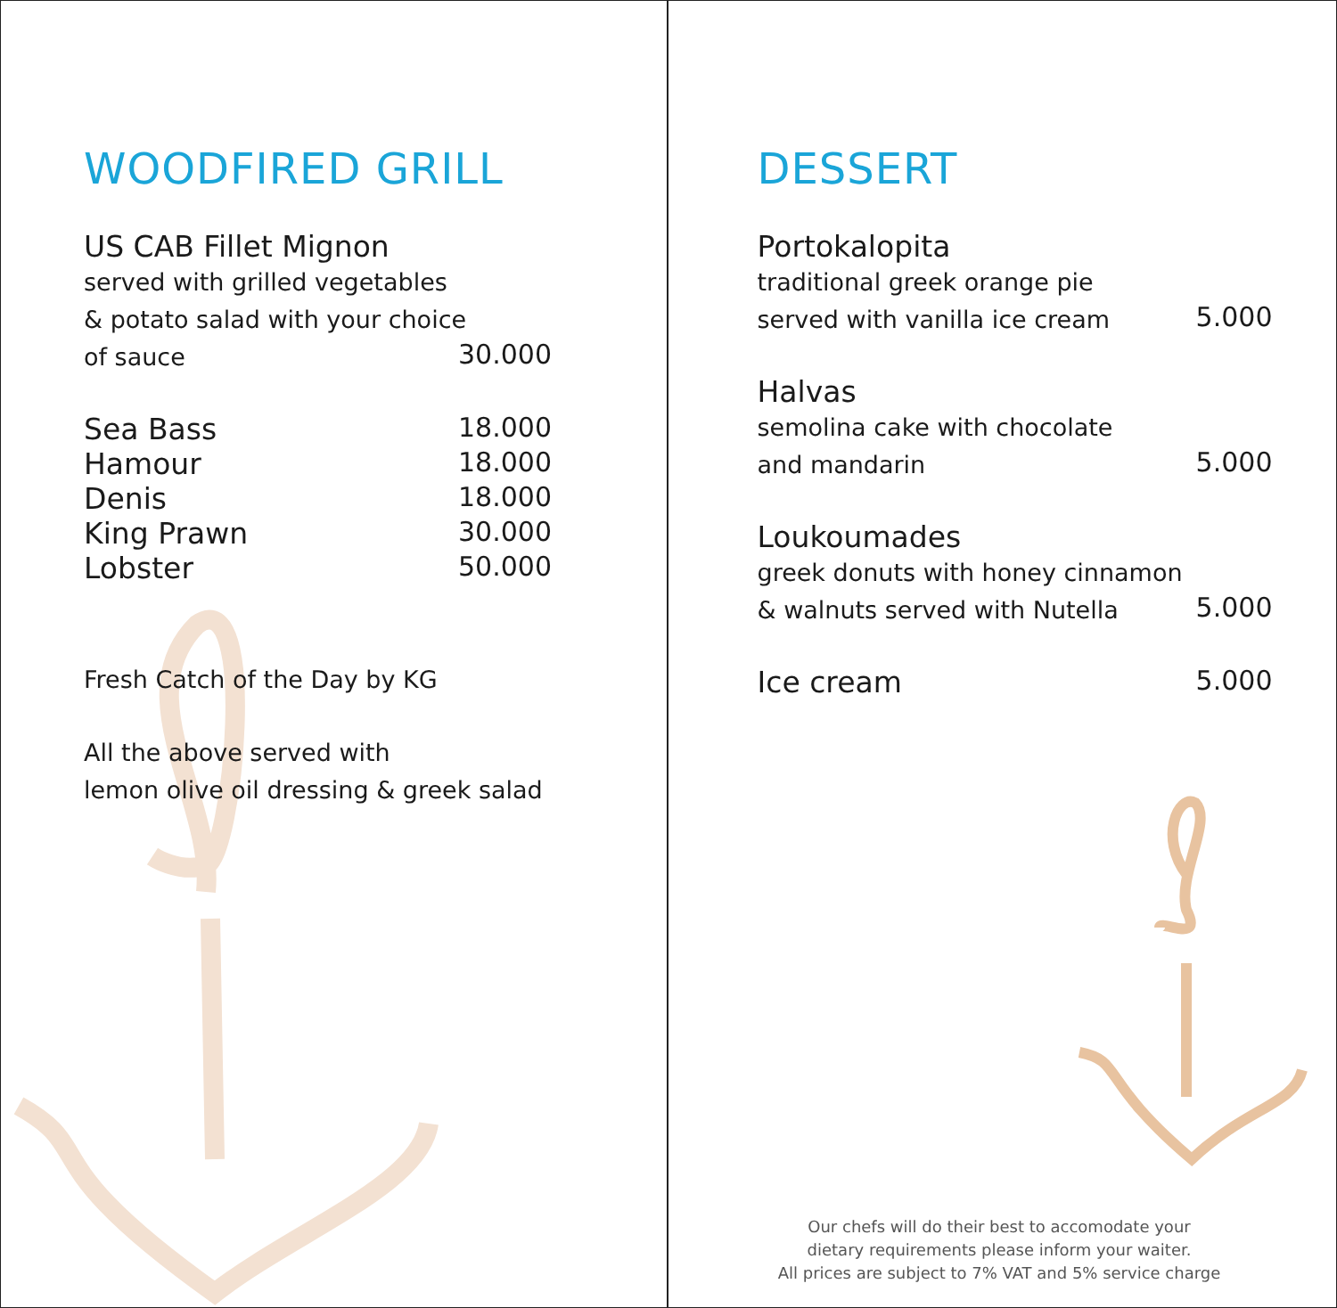WOODFIRED GRILL
US CAB Fillet Mignon
served with grilled vegetables
& potato salad with your choice
of sauce
30.000
Sea Bass 18.000
Hamour 18.000
Denis 18.000
King Prawn 30.000
Lobster 50.000
Fresh Catch of the Day by KG
All the above served with
lemon olive oil dressing & greek salad
DESSERT
Portokalopita
traditional greek orange pie
served with vanilla ice cream
5.000
Halvas
semolina cake with chocolate
and mandarin
5.000
Loukoumades
greek donuts with honey cinnamon
& walnuts served with Nutella
5.000
Ice cream 5.000
Our chefs will do their best to accomodate your
dietary requirements please inform your waiter.
All prices are subject to 7% VAT and 5% service charge